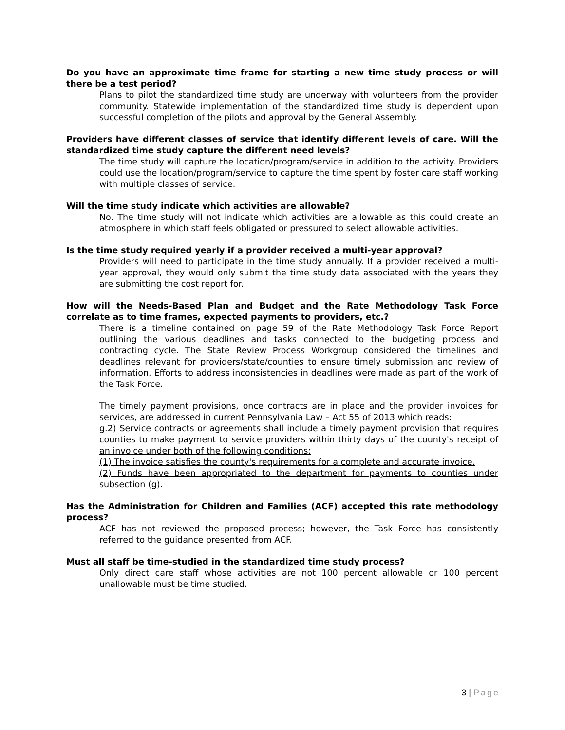Do you have an approximate time frame for starting a new time study process or will there be a test period?
Plans to pilot the standardized time study are underway with volunteers from the provider community. Statewide implementation of the standardized time study is dependent upon successful completion of the pilots and approval by the General Assembly.
Providers have different classes of service that identify different levels of care. Will the standardized time study capture the different need levels?
The time study will capture the location/program/service in addition to the activity. Providers could use the location/program/service to capture the time spent by foster care staff working with multiple classes of service.
Will the time study indicate which activities are allowable?
No. The time study will not indicate which activities are allowable as this could create an atmosphere in which staff feels obligated or pressured to select allowable activities.
Is the time study required yearly if a provider received a multi-year approval?
Providers will need to participate in the time study annually. If a provider received a multi-year approval, they would only submit the time study data associated with the years they are submitting the cost report for.
How will the Needs-Based Plan and Budget and the Rate Methodology Task Force correlate as to time frames, expected payments to providers, etc.?
There is a timeline contained on page 59 of the Rate Methodology Task Force Report outlining the various deadlines and tasks connected to the budgeting process and contracting cycle. The State Review Process Workgroup considered the timelines and deadlines relevant for providers/state/counties to ensure timely submission and review of information. Efforts to address inconsistencies in deadlines were made as part of the work of the Task Force.
The timely payment provisions, once contracts are in place and the provider invoices for services, are addressed in current Pennsylvania Law – Act 55 of 2013 which reads:
g.2) Service contracts or agreements shall include a timely payment provision that requires counties to make payment to service providers within thirty days of the county's receipt of an invoice under both of the following conditions:
(1) The invoice satisfies the county's requirements for a complete and accurate invoice.
(2) Funds have been appropriated to the department for payments to counties under subsection (g).
Has the Administration for Children and Families (ACF) accepted this rate methodology process?
ACF has not reviewed the proposed process; however, the Task Force has consistently referred to the guidance presented from ACF.
Must all staff be time-studied in the standardized time study process?
Only direct care staff whose activities are not 100 percent allowable or 100 percent unallowable must be time studied.
3 | Page